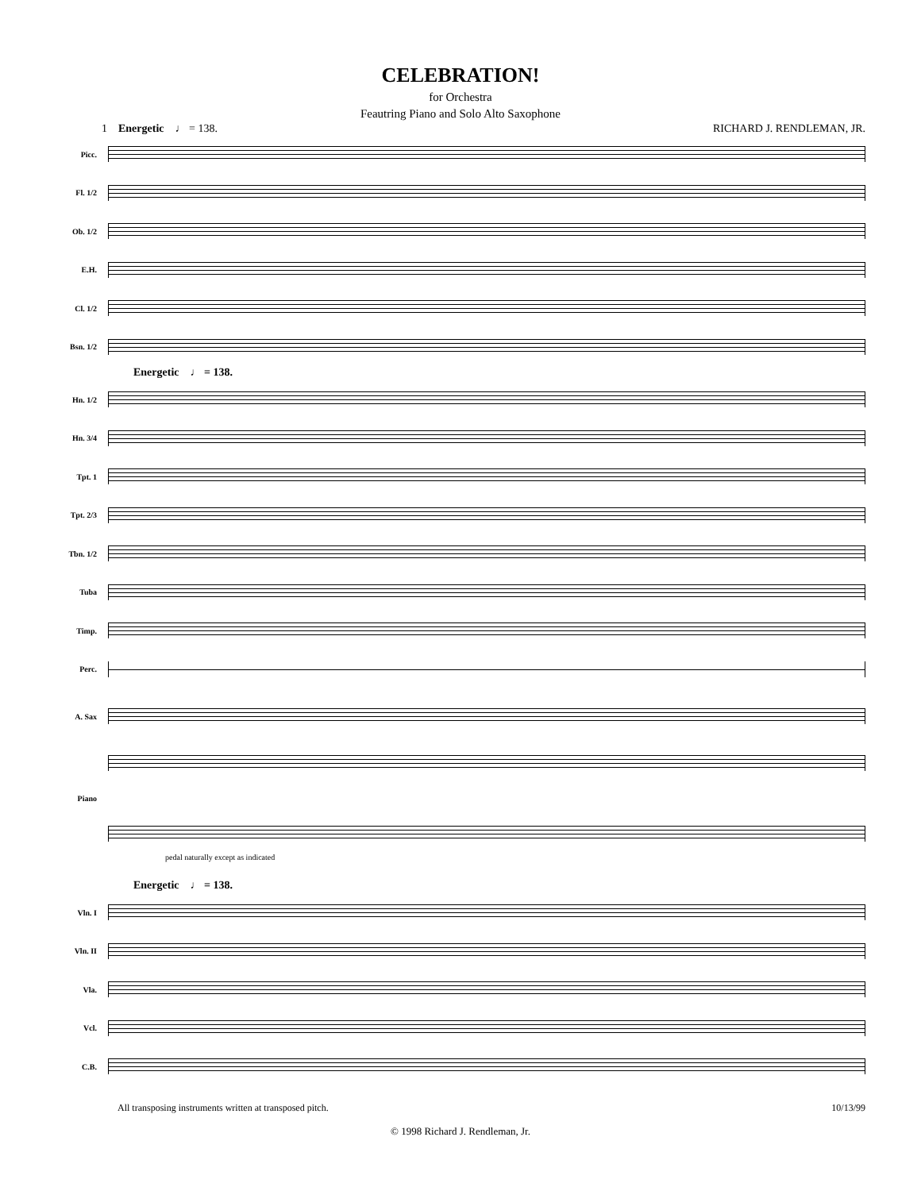CELEBRATION!
for Orchestra
Feautring Piano and Solo Alto Saxophone
1 Energetic ♩ = 138. RICHARD J. RENDLEMAN, JR.
Picc.
Fl. 1/2
Ob. 1/2
E.H.
Cl. 1/2
Bsn. 1/2
Energetic ♩ = 138.
Hn. 1/2
Hn. 3/4
Tpt. 1
Tpt. 2/3
Tbn. 1/2
Tuba
Timp.
Perc.
A. Sax
Piano
pedal naturally except as indicated
Energetic ♩ = 138.
Vln. I
Vln. II
Vla.
Vcl.
C.B.
All transposing instruments written at transposed pitch. 10/13/99
© 1998 Richard J. Rendleman, Jr.